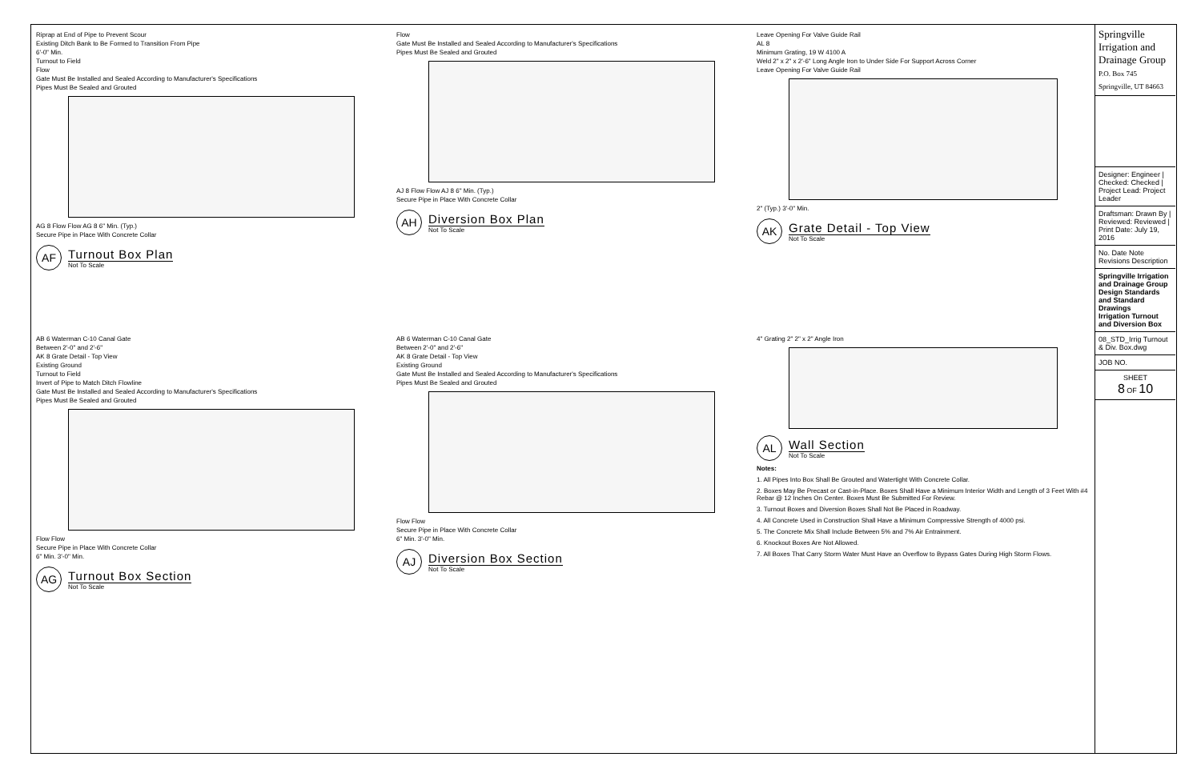Riprap at End of Pipe to Prevent Scour
Existing Ditch Bank to Be Formed to Transition From Pipe
6'-0" Min.
Turnout to Field
Flow
Gate Must Be Installed and Sealed According to Manufacturer's Specifications
Pipes Must Be Sealed and Grouted
AG 8 Flow Flow AG 8 6" Min. (Typ.)
Secure Pipe in Place With Concrete Collar
AF
Turnout Box Plan
Not To Scale
Flow
Gate Must Be Installed and Sealed According to Manufacturer's Specifications
Pipes Must Be Sealed and Grouted
AJ 8 Flow Flow AJ 8 6" Min. (Typ.)
Secure Pipe in Place With Concrete Collar
AH
Diversion Box Plan
Not To Scale
Leave Opening For Valve Guide Rail
AL 8
Minimum Grating, 19 W 4100 A
Weld 2" x 2" x 2'-6" Long Angle Iron to Under Side For Support Across Corner
Leave Opening For Valve Guide Rail
2" (Typ.) 3'-0" Min.
AK
Grate Detail - Top View
Not To Scale
AB 6 Waterman C-10 Canal Gate
Between 2'-0" and 2'-6"
AK 8 Grate Detail - Top View
Existing Ground
Turnout to Field
Invert of Pipe to Match Ditch Flowline
Gate Must Be Installed and Sealed According to Manufacturer's Specifications
Pipes Must Be Sealed and Grouted
Flow Flow
Secure Pipe in Place With Concrete Collar
6" Min. 3'-0" Min.
AG
Turnout Box Section
Not To Scale
AB 6 Waterman C-10 Canal Gate
Between 2'-0" and 2'-6"
AK 8 Grate Detail - Top View
Existing Ground
Gate Must Be Installed and Sealed According to Manufacturer's Specifications
Pipes Must Be Sealed and Grouted
Flow Flow
Secure Pipe in Place With Concrete Collar
6" Min. 3'-0" Min.
AJ
Diversion Box Section
Not To Scale
4" Grating 2" 2" x 2" Angle Iron
AL
Wall Section
Not To Scale
Notes:
1. All Pipes Into Box Shall Be Grouted and Watertight With Concrete Collar.
2. Boxes May Be Precast or Cast-in-Place. Boxes Shall Have a Minimum Interior Width and Length of 3 Feet With #4 Rebar @ 12 Inches On Center. Boxes Must Be Submitted For Review.
3. Turnout Boxes and Diversion Boxes Shall Not Be Placed in Roadway.
4. All Concrete Used in Construction Shall Have a Minimum Compressive Strength of 4000 psi.
5. The Concrete Mix Shall Include Between 5% and 7% Air Entrainment.
6. Knockout Boxes Are Not Allowed.
7. All Boxes That Carry Storm Water Must Have an Overflow to Bypass Gates During High Storm Flows.
Springville Irrigation and Drainage Group
P.O. Box 745 Springville, UT 84663
Designer: Engineer | Checked: Checked | Project Lead: Project Leader
Draftsman: Drawn By | Reviewed: Reviewed | Print Date: July 19, 2016
No. Date Note Revisions Description
Springville Irrigation and Drainage Group
Design Standards and Standard Drawings
Irrigation Turnout and Diversion Box
08_STD_Irrig Turnout & Div. Box.dwg
JOB NO.
SHEET
8 OF 10